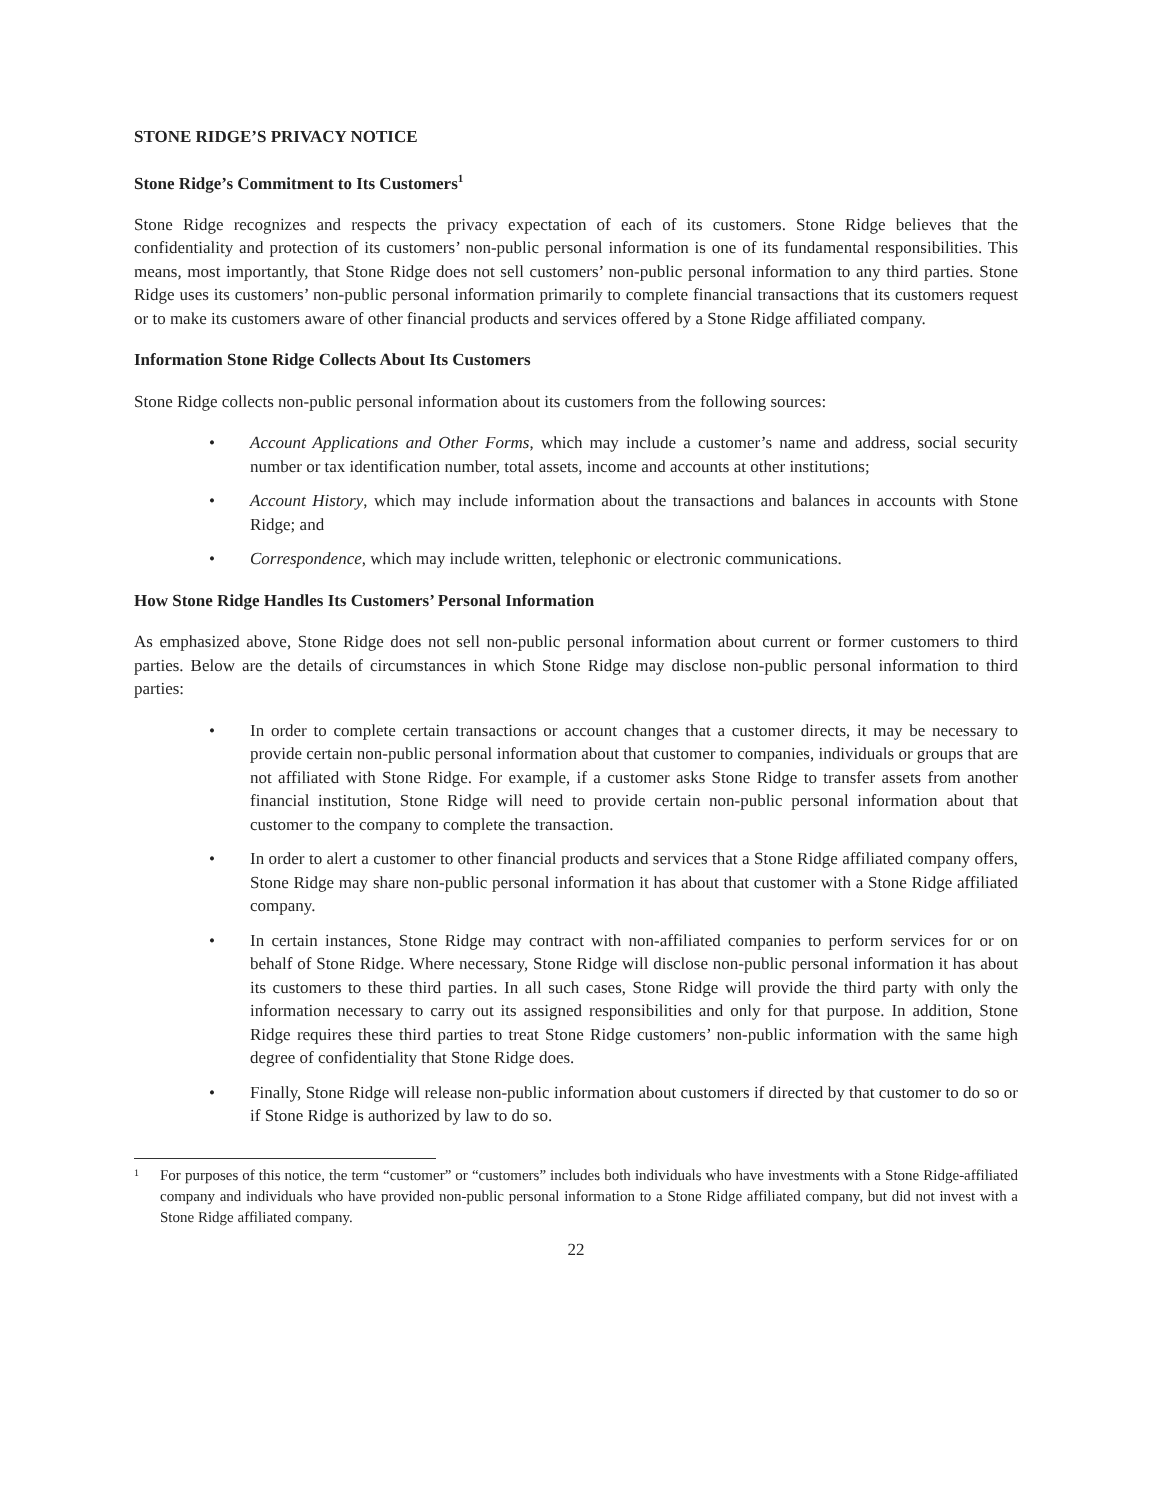STONE RIDGE’S PRIVACY NOTICE
Stone Ridge’s Commitment to Its Customers<sup>1</sup>
Stone Ridge recognizes and respects the privacy expectation of each of its customers. Stone Ridge believes that the confidentiality and protection of its customers’ non-public personal information is one of its fundamental responsibilities. This means, most importantly, that Stone Ridge does not sell customers’ non-public personal information to any third parties. Stone Ridge uses its customers’ non-public personal information primarily to complete financial transactions that its customers request or to make its customers aware of other financial products and services offered by a Stone Ridge affiliated company.
Information Stone Ridge Collects About Its Customers
Stone Ridge collects non-public personal information about its customers from the following sources:
• Account Applications and Other Forms, which may include a customer’s name and address, social security number or tax identification number, total assets, income and accounts at other institutions;
• Account History, which may include information about the transactions and balances in accounts with Stone Ridge; and
• Correspondence, which may include written, telephonic or electronic communications.
How Stone Ridge Handles Its Customers’ Personal Information
As emphasized above, Stone Ridge does not sell non-public personal information about current or former customers to third parties. Below are the details of circumstances in which Stone Ridge may disclose non-public personal information to third parties:
• In order to complete certain transactions or account changes that a customer directs, it may be necessary to provide certain non-public personal information about that customer to companies, individuals or groups that are not affiliated with Stone Ridge. For example, if a customer asks Stone Ridge to transfer assets from another financial institution, Stone Ridge will need to provide certain non-public personal information about that customer to the company to complete the transaction.
• In order to alert a customer to other financial products and services that a Stone Ridge affiliated company offers, Stone Ridge may share non-public personal information it has about that customer with a Stone Ridge affiliated company.
• In certain instances, Stone Ridge may contract with non-affiliated companies to perform services for or on behalf of Stone Ridge. Where necessary, Stone Ridge will disclose non-public personal information it has about its customers to these third parties. In all such cases, Stone Ridge will provide the third party with only the information necessary to carry out its assigned responsibilities and only for that purpose. In addition, Stone Ridge requires these third parties to treat Stone Ridge customers’ non-public information with the same high degree of confidentiality that Stone Ridge does.
• Finally, Stone Ridge will release non-public information about customers if directed by that customer to do so or if Stone Ridge is authorized by law to do so.
1 For purposes of this notice, the term “customer” or “customers” includes both individuals who have investments with a Stone Ridge-affiliated company and individuals who have provided non-public personal information to a Stone Ridge affiliated company, but did not invest with a Stone Ridge affiliated company.
22